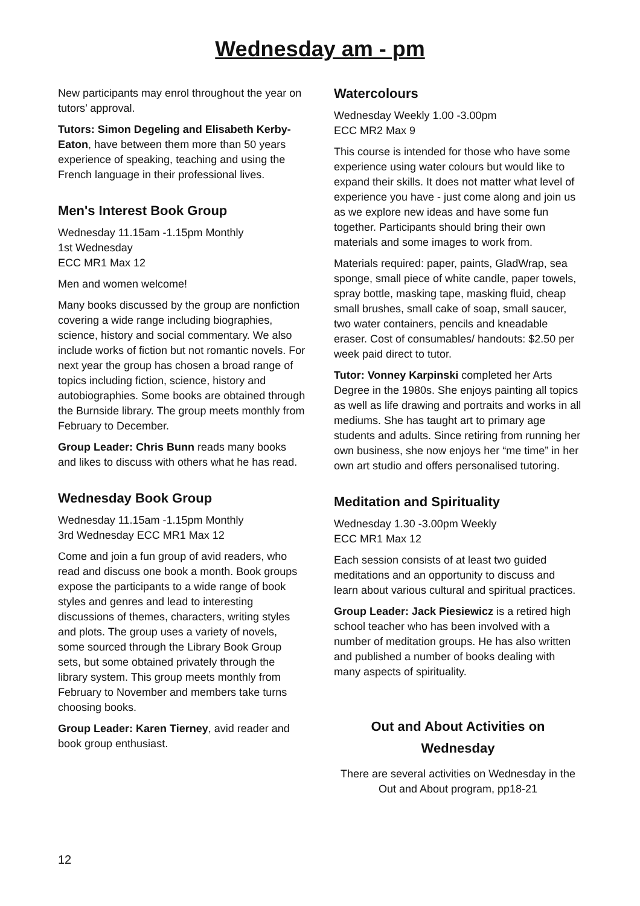Wednesday am - pm
New participants may enrol throughout the year on tutors’ approval.
Tutors: Simon Degeling and Elisabeth Kerby-Eaton, have between them more than 50 years experience of speaking, teaching and using the French language in their professional lives.
Men's Interest Book Group
Wednesday 11.15am -1.15pm Monthly
1st Wednesday
ECC MR1 Max 12
Men and women welcome!
Many books discussed by the group are nonfiction covering a wide range including biographies, science, history and social commentary. We also include works of fiction but not romantic novels. For next year the group has chosen a broad range of topics including fiction, science, history and autobiographies. Some books are obtained through the Burnside library. The group meets monthly from February to December.
Group Leader: Chris Bunn reads many books and likes to discuss with others what he has read.
Wednesday Book Group
Wednesday 11.15am -1.15pm Monthly
3rd Wednesday ECC MR1 Max 12
Come and join a fun group of avid readers, who read and discuss one book a month. Book groups expose the participants to a wide range of book styles and genres and lead to interesting discussions of themes, characters, writing styles and plots. The group uses a variety of novels, some sourced through the Library Book Group sets, but some obtained privately through the library system. This group meets monthly from February to November and members take turns choosing books.
Group Leader: Karen Tierney, avid reader and book group enthusiast.
Watercolours
Wednesday Weekly 1.00 -3.00pm
ECC MR2 Max 9
This course is intended for those who have some experience using water colours but would like to expand their skills. It does not matter what level of experience you have - just come along and join us as we explore new ideas and have some fun together. Participants should bring their own materials and some images to work from.
Materials required: paper, paints, GladWrap, sea sponge, small piece of white candle, paper towels, spray bottle, masking tape, masking fluid, cheap small brushes, small cake of soap, small saucer, two water containers, pencils and kneadable eraser. Cost of consumables/ handouts: $2.50 per week paid direct to tutor.
Tutor: Vonney Karpinski completed her Arts Degree in the 1980s. She enjoys painting all topics as well as life drawing and portraits and works in all mediums. She has taught art to primary age students and adults. Since retiring from running her own business, she now enjoys her “me time” in her own art studio and offers personalised tutoring.
Meditation and Spirituality
Wednesday 1.30 -3.00pm Weekly
ECC MR1 Max 12
Each session consists of at least two guided meditations and an opportunity to discuss and learn about various cultural and spiritual practices.
Group Leader: Jack Piesiewicz is a retired high school teacher who has been involved with a number of meditation groups. He has also written and published a number of books dealing with many aspects of spirituality.
Out and About Activities on Wednesday
There are several activities on Wednesday in the Out and About program, pp18-21
12